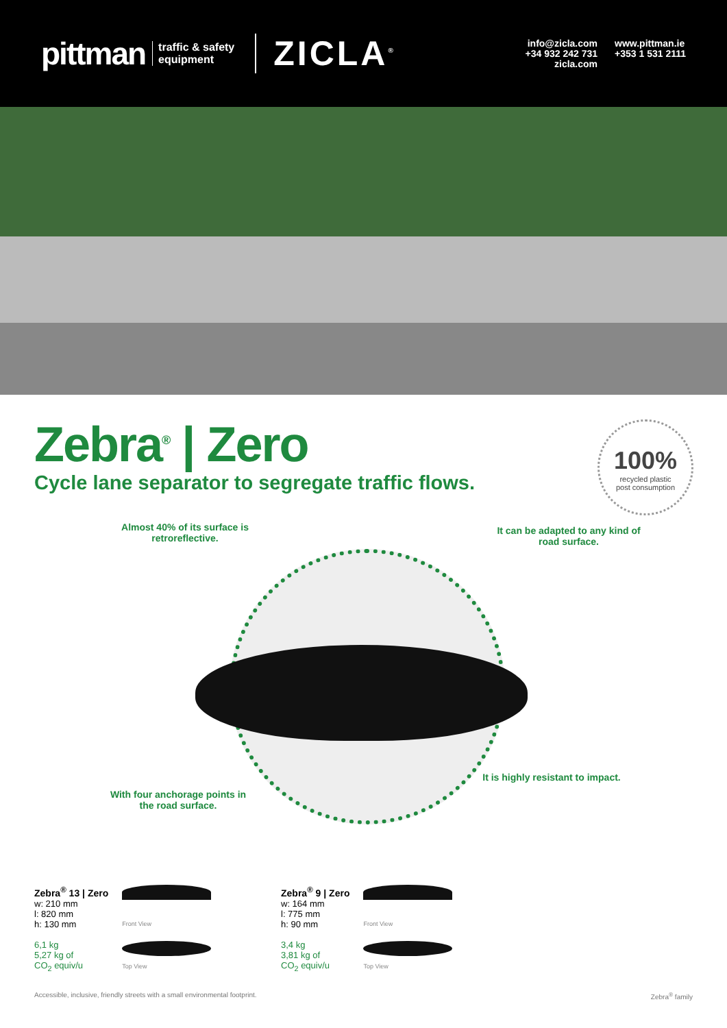pittman traffic & safety
equipment ZICLA<sup>®</sup>
info@zicla.com
+34 932 242 731
zicla.com
www.pittman.ie
+353 1 531 2111
Zebra<sup>®</sup> | Zero
Cycle lane separator to segregate traffic flows.
100%
recycled plastic
post consumption
Almost 40% of its surface is retroreflective.
It can be adapted to any kind of road surface.
With four anchorage points in the road surface.
It is highly resistant to impact.
Zebra<sup>®</sup> 13 | Zero
w: 210 mm
l: 820 mm
h: 130 mm
6,1 kg
5,27 kg of
CO<sub>2</sub> equiv/u
Front View
Top View
Zebra<sup>®</sup> 9 | Zero
w: 164 mm
l: 775 mm
h: 90 mm
3,4 kg
3,81 kg of
CO<sub>2</sub> equiv/u
Front View
Top View
Accessible, inclusive, friendly streets with a small environmental footprint. Zebra<sup>®</sup> family